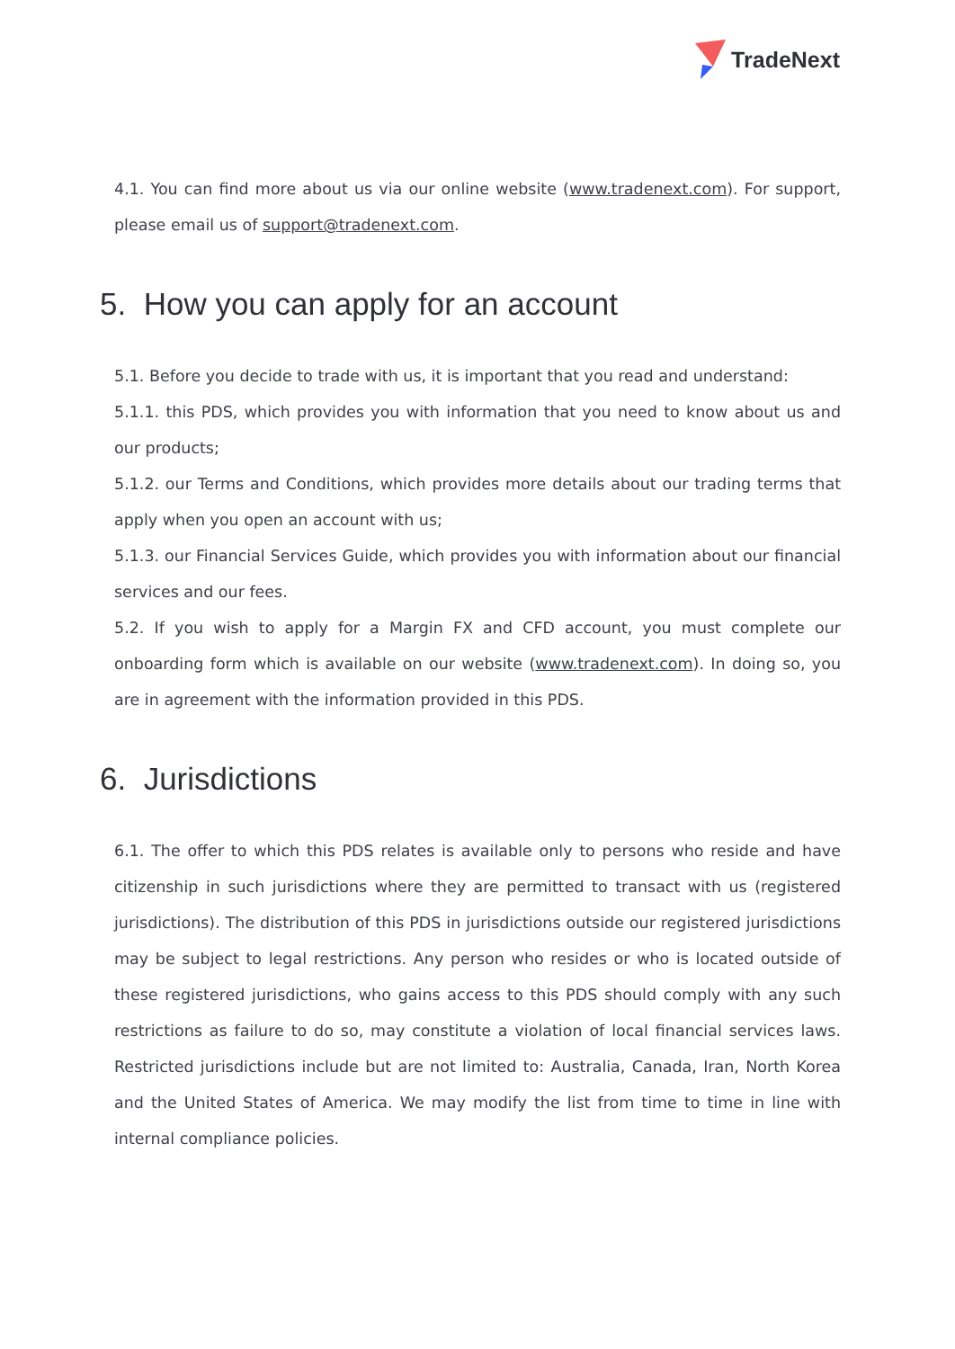TradeNext
4.1. You can find more about us via our online website (www.tradenext.com). For support, please email us of support@tradenext.com.
5. How you can apply for an account
5.1. Before you decide to trade with us, it is important that you read and understand:
5.1.1. this PDS, which provides you with information that you need to know about us and our products;
5.1.2. our Terms and Conditions, which provides more details about our trading terms that apply when you open an account with us;
5.1.3. our Financial Services Guide, which provides you with information about our financial services and our fees.
5.2. If you wish to apply for a Margin FX and CFD account, you must complete our onboarding form which is available on our website (www.tradenext.com). In doing so, you are in agreement with the information provided in this PDS.
6. Jurisdictions
6.1. The offer to which this PDS relates is available only to persons who reside and have citizenship in such jurisdictions where they are permitted to transact with us (registered jurisdictions). The distribution of this PDS in jurisdictions outside our registered jurisdictions may be subject to legal restrictions. Any person who resides or who is located outside of these registered jurisdictions, who gains access to this PDS should comply with any such restrictions as failure to do so, may constitute a violation of local financial services laws. Restricted jurisdictions include but are not limited to: Australia, Canada, Iran, North Korea and the United States of America. We may modify the list from time to time in line with internal compliance policies.